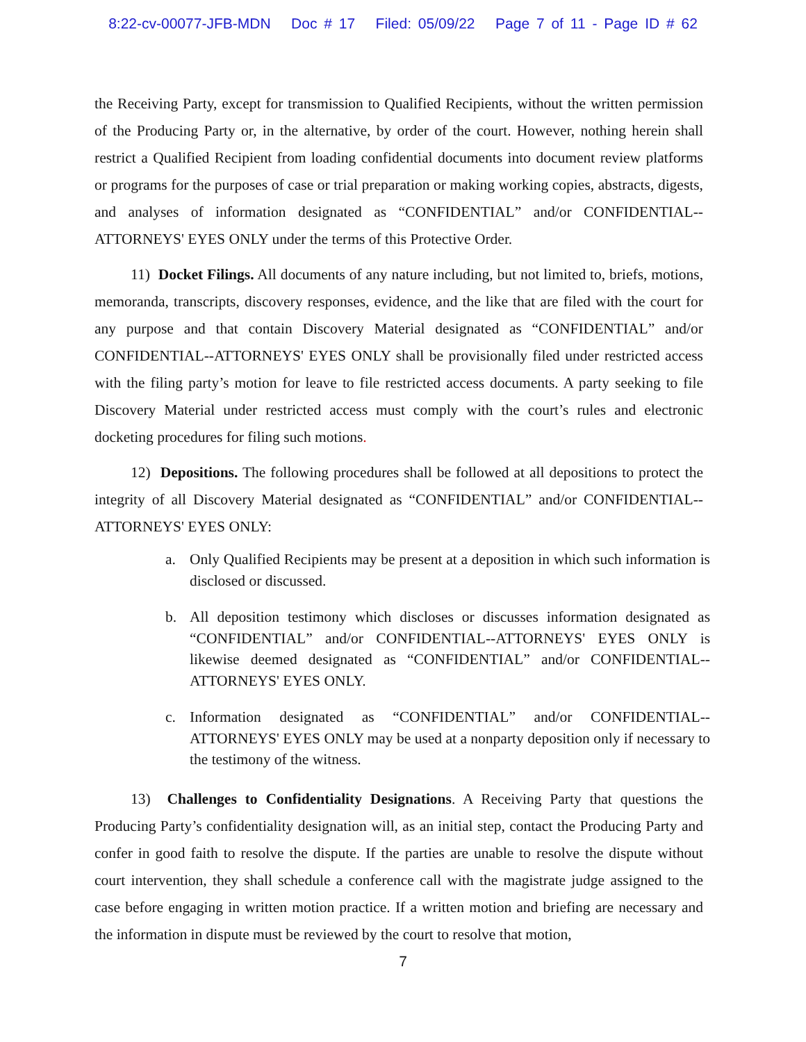8:22-cv-00077-JFB-MDN Doc # 17 Filed: 05/09/22 Page 7 of 11 - Page ID # 62
the Receiving Party, except for transmission to Qualified Recipients, without the written permission of the Producing Party or, in the alternative, by order of the court. However, nothing herein shall restrict a Qualified Recipient from loading confidential documents into document review platforms or programs for the purposes of case or trial preparation or making working copies, abstracts, digests, and analyses of information designated as “CONFIDENTIAL” and/or CONFIDENTIAL--ATTORNEYS' EYES ONLY under the terms of this Protective Order.
11) Docket Filings. All documents of any nature including, but not limited to, briefs, motions, memoranda, transcripts, discovery responses, evidence, and the like that are filed with the court for any purpose and that contain Discovery Material designated as “CONFIDENTIAL” and/or CONFIDENTIAL--ATTORNEYS' EYES ONLY shall be provisionally filed under restricted access with the filing party’s motion for leave to file restricted access documents. A party seeking to file Discovery Material under restricted access must comply with the court’s rules and electronic docketing procedures for filing such motions.
12) Depositions. The following procedures shall be followed at all depositions to protect the integrity of all Discovery Material designated as “CONFIDENTIAL” and/or CONFIDENTIAL--ATTORNEYS' EYES ONLY:
a. Only Qualified Recipients may be present at a deposition in which such information is disclosed or discussed.
b. All deposition testimony which discloses or discusses information designated as “CONFIDENTIAL” and/or CONFIDENTIAL--ATTORNEYS' EYES ONLY is likewise deemed designated as “CONFIDENTIAL” and/or CONFIDENTIAL--ATTORNEYS' EYES ONLY.
c. Information designated as “CONFIDENTIAL” and/or CONFIDENTIAL--ATTORNEYS' EYES ONLY may be used at a nonparty deposition only if necessary to the testimony of the witness.
13) Challenges to Confidentiality Designations. A Receiving Party that questions the Producing Party’s confidentiality designation will, as an initial step, contact the Producing Party and confer in good faith to resolve the dispute. If the parties are unable to resolve the dispute without court intervention, they shall schedule a conference call with the magistrate judge assigned to the case before engaging in written motion practice. If a written motion and briefing are necessary and the information in dispute must be reviewed by the court to resolve that motion,
7